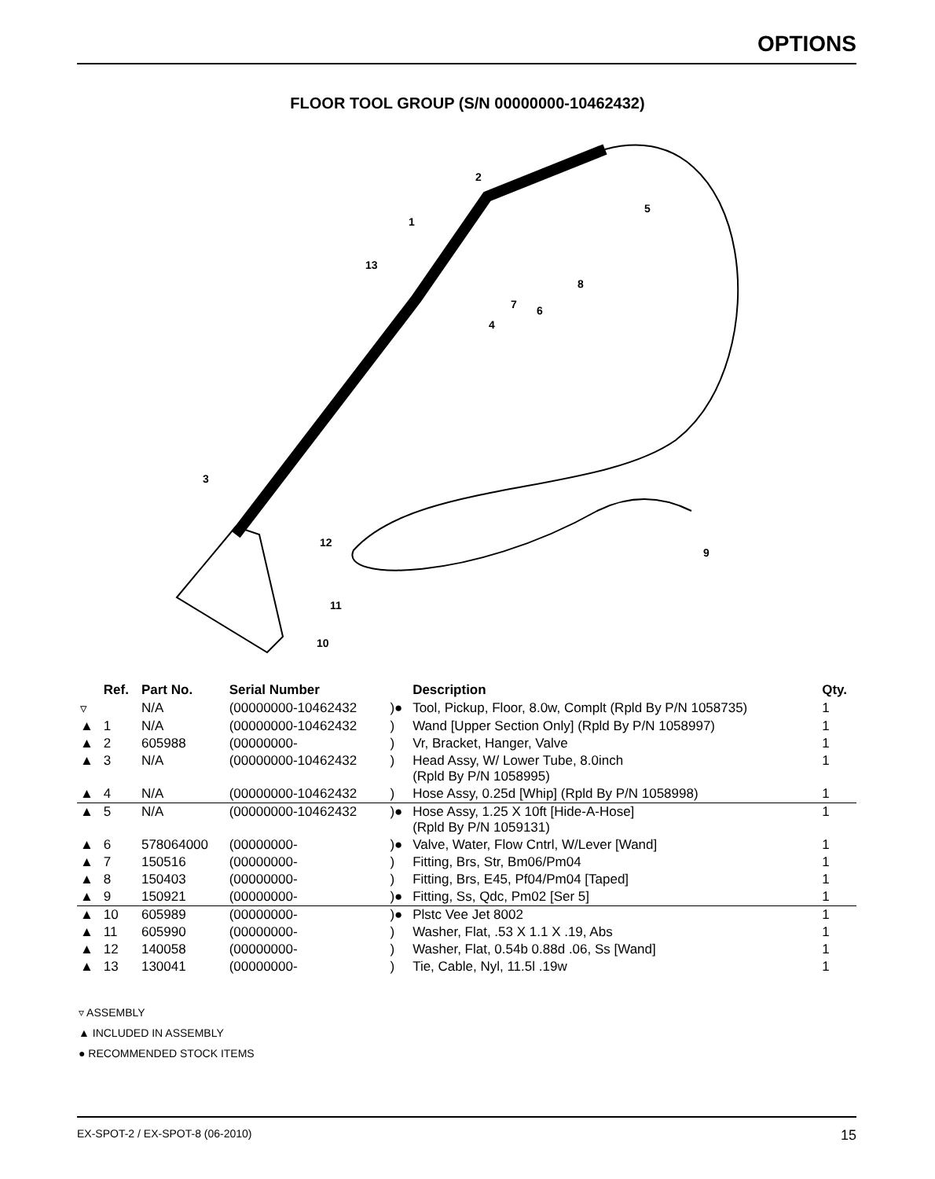OPTIONS
FLOOR TOOL GROUP (S/N 00000000-10462432)
2
5
1
13
8
7
6
4
3
12
9
11
10
| | Ref. | Part No. | Serial Number | | Description | Qty. |
| --- | --- | --- | --- | --- | --- | --- |
| ▿ | | N/A | (00000000-10462432 | )● | Tool, Pickup, Floor, 8.0w, Complt (Rpld By P/N 1058735) | 1 |
| ▲ | 1 | N/A | (00000000-10462432 | ) | Wand [Upper Section Only] (Rpld By P/N 1058997) | 1 |
| ▲ | 2 | 605988 | (00000000- | ) | Vr, Bracket, Hanger, Valve | 1 |
| ▲ | 3 | N/A | (00000000-10462432 | ) | Head Assy, W/ Lower Tube, 8.0inch (Rpld By P/N 1058995) | 1 |
| ▲ | 4 | N/A | (00000000-10462432 | ) | Hose Assy, 0.25d [Whip] (Rpld By P/N 1058998) | 1 |
| ▲ | 5 | N/A | (00000000-10462432 | )● | Hose Assy, 1.25 X 10ft [Hide-A-Hose] (Rpld By P/N 1059131) | 1 |
| ▲ | 6 | 578064000 | (00000000- | )● | Valve, Water, Flow Cntrl, W/Lever [Wand] | 1 |
| ▲ | 7 | 150516 | (00000000- | ) | Fitting, Brs, Str, Bm06/Pm04 | 1 |
| ▲ | 8 | 150403 | (00000000- | ) | Fitting, Brs, E45, Pf04/Pm04 [Taped] | 1 |
| ▲ | 9 | 150921 | (00000000- | )● | Fitting, Ss, Qdc, Pm02 [Ser 5] | 1 |
| ▲ | 10 | 605989 | (00000000- | )● | Plstc Vee Jet 8002 | 1 |
| ▲ | 11 | 605990 | (00000000- | ) | Washer, Flat, .53 X 1.1 X .19, Abs | 1 |
| ▲ | 12 | 140058 | (00000000- | ) | Washer, Flat, 0.54b 0.88d .06, Ss [Wand] | 1 |
| ▲ | 13 | 130041 | (00000000- | ) | Tie, Cable, Nyl, 11.5l .19w | 1 |
▿ ASSEMBLY
▲ INCLUDED IN ASSEMBLY
● RECOMMENDED STOCK ITEMS
EX-SPOT-2 / EX-SPOT-8 (06-2010) 15